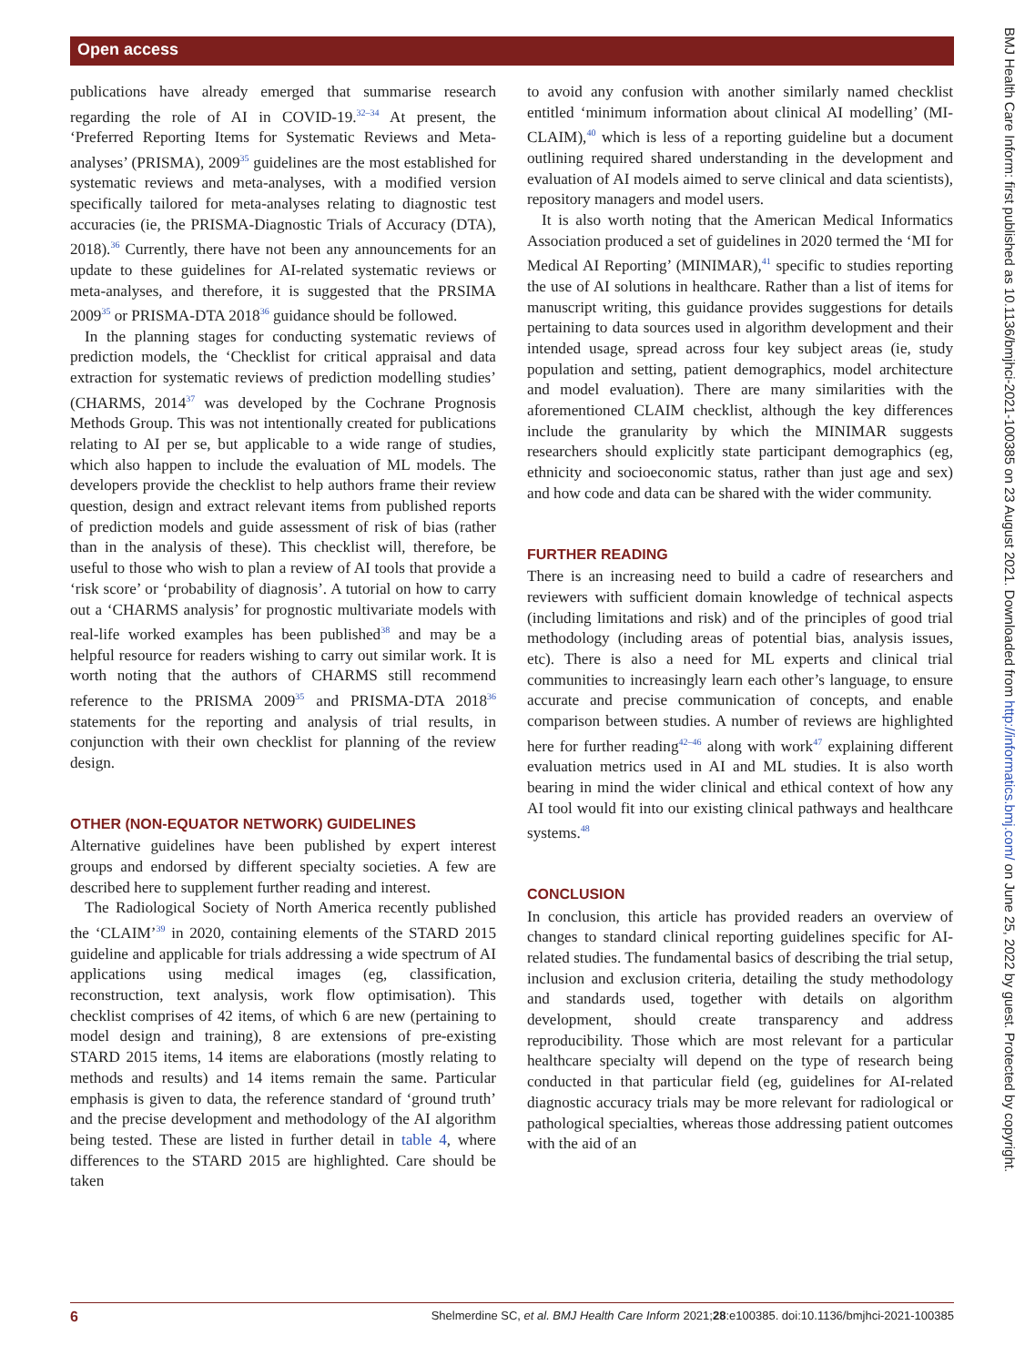Open access
publications have already emerged that summarise research regarding the role of AI in COVID-19.<sup>32–34</sup> At present, the ‘Preferred Reporting Items for Systematic Reviews and Meta-analyses’ (PRISMA), 2009<sup>35</sup> guidelines are the most established for systematic reviews and meta-analyses, with a modified version specifically tailored for meta-analyses relating to diagnostic test accuracies (ie, the PRISMA-Diagnostic Trials of Accuracy (DTA), 2018).<sup>36</sup> Currently, there have not been any announcements for an update to these guidelines for AI-related systematic reviews or meta-analyses, and therefore, it is suggested that the PRSIMA 2009<sup>35</sup> or PRISMA-DTA 2018<sup>36</sup> guidance should be followed.
In the planning stages for conducting systematic reviews of prediction models, the ‘Checklist for critical appraisal and data extraction for systematic reviews of prediction modelling studies’ (CHARMS, 2014<sup>37</sup> was developed by the Cochrane Prognosis Methods Group. This was not intentionally created for publications relating to AI per se, but applicable to a wide range of studies, which also happen to include the evaluation of ML models. The developers provide the checklist to help authors frame their review question, design and extract relevant items from published reports of prediction models and guide assessment of risk of bias (rather than in the analysis of these). This checklist will, therefore, be useful to those who wish to plan a review of AI tools that provide a ‘risk score’ or ‘probability of diagnosis’. A tutorial on how to carry out a ‘CHARMS analysis’ for prognostic multivariate models with real-life worked examples has been published<sup>38</sup> and may be a helpful resource for readers wishing to carry out similar work. It is worth noting that the authors of CHARMS still recommend reference to the PRISMA 2009<sup>35</sup> and PRISMA-DTA 2018<sup>36</sup> statements for the reporting and analysis of trial results, in conjunction with their own checklist for planning of the review design.
OTHER (NON-EQUATOR NETWORK) GUIDELINES
Alternative guidelines have been published by expert interest groups and endorsed by different specialty societies. A few are described here to supplement further reading and interest.
The Radiological Society of North America recently published the ‘CLAIM’<sup>39</sup> in 2020, containing elements of the STARD 2015 guideline and applicable for trials addressing a wide spectrum of AI applications using medical images (eg, classification, reconstruction, text analysis, work flow optimisation). This checklist comprises of 42 items, of which 6 are new (pertaining to model design and training), 8 are extensions of pre-existing STARD 2015 items, 14 items are elaborations (mostly relating to methods and results) and 14 items remain the same. Particular emphasis is given to data, the reference standard of ‘ground truth’ and the precise development and methodology of the AI algorithm being tested. These are listed in further detail in table 4, where differences to the STARD 2015 are highlighted. Care should be taken
to avoid any confusion with another similarly named checklist entitled ‘minimum information about clinical AI modelling’ (MI-CLAIM),<sup>40</sup> which is less of a reporting guideline but a document outlining required shared understanding in the development and evaluation of AI models aimed to serve clinical and data scientists), repository managers and model users.
It is also worth noting that the American Medical Informatics Association produced a set of guidelines in 2020 termed the ‘MI for Medical AI Reporting’ (MINIMAR),<sup>41</sup> specific to studies reporting the use of AI solutions in healthcare. Rather than a list of items for manuscript writing, this guidance provides suggestions for details pertaining to data sources used in algorithm development and their intended usage, spread across four key subject areas (ie, study population and setting, patient demographics, model architecture and model evaluation). There are many similarities with the aforementioned CLAIM checklist, although the key differences include the granularity by which the MINIMAR suggests researchers should explicitly state participant demographics (eg, ethnicity and socioeconomic status, rather than just age and sex) and how code and data can be shared with the wider community.
FURTHER READING
There is an increasing need to build a cadre of researchers and reviewers with sufficient domain knowledge of technical aspects (including limitations and risk) and of the principles of good trial methodology (including areas of potential bias, analysis issues, etc). There is also a need for ML experts and clinical trial communities to increasingly learn each other’s language, to ensure accurate and precise communication of concepts, and enable comparison between studies. A number of reviews are highlighted here for further reading<sup>42–46</sup> along with work<sup>47</sup> explaining different evaluation metrics used in AI and ML studies. It is also worth bearing in mind the wider clinical and ethical context of how any AI tool would fit into our existing clinical pathways and healthcare systems.<sup>48</sup>
CONCLUSION
In conclusion, this article has provided readers an overview of changes to standard clinical reporting guidelines specific for AI-related studies. The fundamental basics of describing the trial setup, inclusion and exclusion criteria, detailing the study methodology and standards used, together with details on algorithm development, should create transparency and address reproducibility. Those which are most relevant for a particular healthcare specialty will depend on the type of research being conducted in that particular field (eg, guidelines for AI-related diagnostic accuracy trials may be more relevant for radiological or pathological specialties, whereas those addressing patient outcomes with the aid of an
6 Shelmerdine SC, et al. BMJ Health Care Inform 2021;28:e100385. doi:10.1136/bmjhci-2021-100385
BMJ Health Care Inform: first published as 10.1136/bmjhci-2021-100385 on 23 August 2021. Downloaded from http://informatics.bmj.com/ on June 25, 2022 by guest. Protected by copyright.